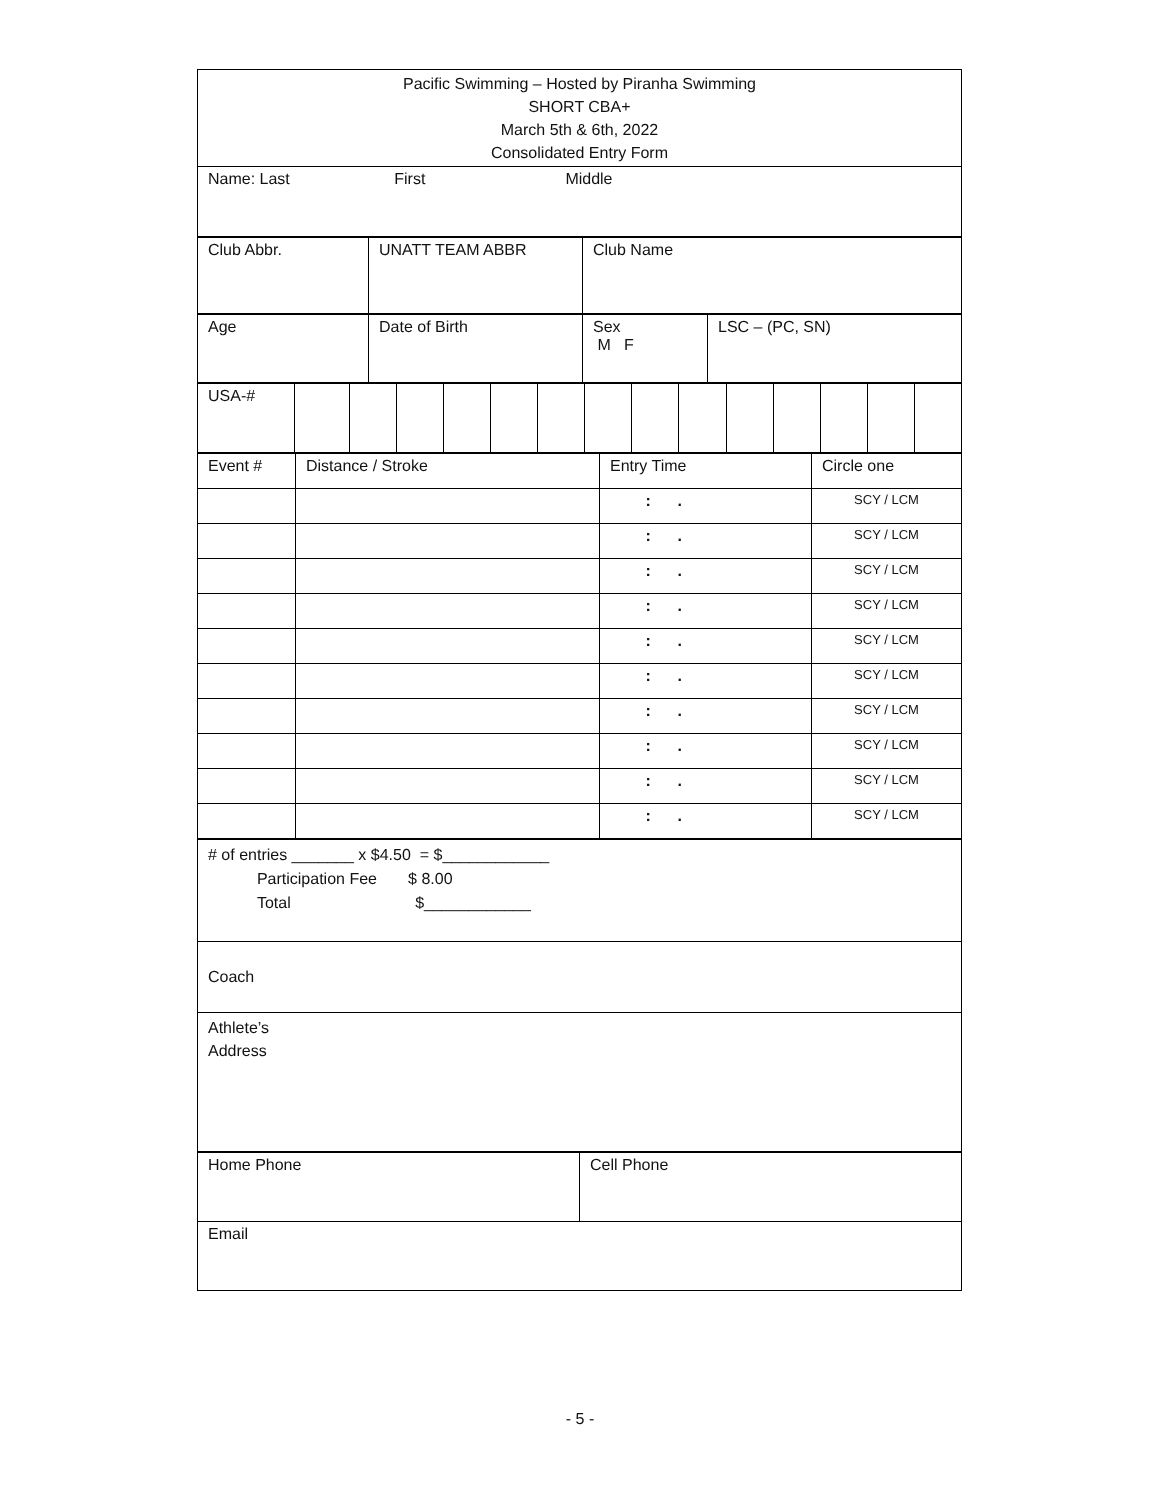| Pacific Swimming – Hosted by Piranha Swimming SHORT CBA+ March 5th & 6th, 2022 Consolidated Entry Form |
| Name: Last First Middle |
| Club Abbr. | UNATT TEAM ABBR | Club Name |
| Age | Date of Birth | Sex M F | LSC – (PC, SN) |
| USA-# | | | | | | | | | | | | | | |
| Event # | Distance / Stroke | Entry Time | Circle one |
| | | : . | SCY / LCM |
| | | : . | SCY / LCM |
| | | : . | SCY / LCM |
| | | : . | SCY / LCM |
| | | : . | SCY / LCM |
| | | : . | SCY / LCM |
| | | : . | SCY / LCM |
| | | : . | SCY / LCM |
| | | : . | SCY / LCM |
| | | : . | SCY / LCM |
| # of entries _______ x $4.50 = $____________ Participation Fee $ 8.00 Total $____________ |
| Coach |
| Athlete’s Address |
| Home Phone | Cell Phone |
| Email | |
- 5 -